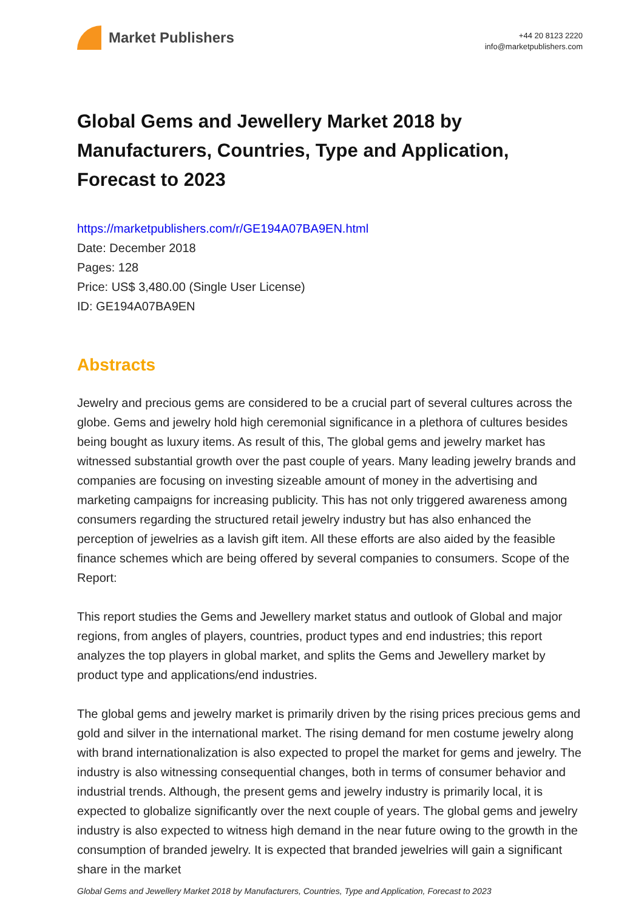Market Publishers
+44 20 8123 2220
info@marketpublishers.com
Global Gems and Jewellery Market 2018 by Manufacturers, Countries, Type and Application, Forecast to 2023
https://marketpublishers.com/r/GE194A07BA9EN.html
Date: December 2018
Pages: 128
Price: US$ 3,480.00 (Single User License)
ID: GE194A07BA9EN
Abstracts
Jewelry and precious gems are considered to be a crucial part of several cultures across the globe. Gems and jewelry hold high ceremonial significance in a plethora of cultures besides being bought as luxury items. As result of this, The global gems and jewelry market has witnessed substantial growth over the past couple of years. Many leading jewelry brands and companies are focusing on investing sizeable amount of money in the advertising and marketing campaigns for increasing publicity. This has not only triggered awareness among consumers regarding the structured retail jewelry industry but has also enhanced the perception of jewelries as a lavish gift item. All these efforts are also aided by the feasible finance schemes which are being offered by several companies to consumers. Scope of the Report:
This report studies the Gems and Jewellery market status and outlook of Global and major regions, from angles of players, countries, product types and end industries; this report analyzes the top players in global market, and splits the Gems and Jewellery market by product type and applications/end industries.
The global gems and jewelry market is primarily driven by the rising prices precious gems and gold and silver in the international market. The rising demand for men costume jewelry along with brand internationalization is also expected to propel the market for gems and jewelry. The industry is also witnessing consequential changes, both in terms of consumer behavior and industrial trends. Although, the present gems and jewelry industry is primarily local, it is expected to globalize significantly over the next couple of years. The global gems and jewelry industry is also expected to witness high demand in the near future owing to the growth in the consumption of branded jewelry. It is expected that branded jewelries will gain a significant share in the market
Global Gems and Jewellery Market 2018 by Manufacturers, Countries, Type and Application, Forecast to 2023